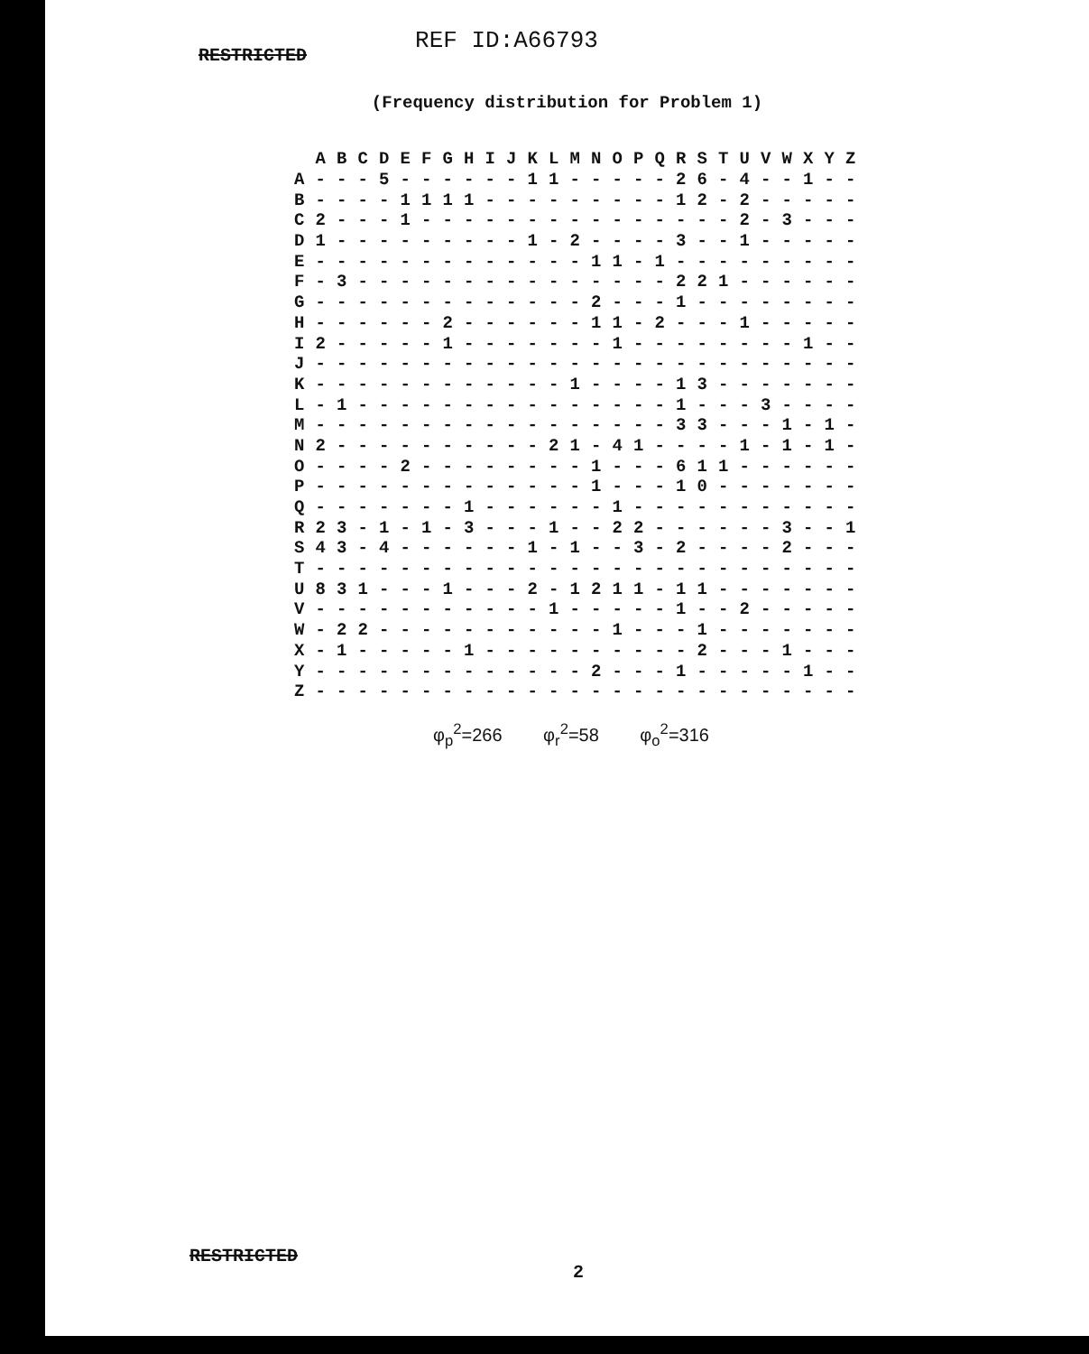RESTRICTED
REF ID:A66793
(Frequency distribution for Problem 1)
| | A | B | C | D | E | F | G | H | I | J | K | L | M | N | O | P | Q | R | S | T | U | V | W | X | Y | Z |
| --- | --- | --- | --- | --- | --- | --- | --- | --- | --- | --- | --- | --- | --- | --- | --- | --- | --- | --- | --- | --- | --- | --- | --- | --- | --- | --- |
| A | - | - | - | 5 | - | - | - | - | - | - | 1 | 1 | - | - | - | - | - | 2 | 6 | - | 4 | - | - | 1 | - | - |
| B | - | - | - | - | 1 | 1 | 1 | 1 | - | - | - | - | - | - | - | - | - | 1 | 2 | - | 2 | - | - | - | - | - |
| C | 2 | - | - | - | 1 | - | - | - | - | - | - | - | - | - | - | - | - | - | - | - | 2 | - | 3 | - | - | - |
| D | 1 | - | - | - | - | - | - | - | - | - | 1 | - | 2 | - | - | - | - | 3 | - | - | 1 | - | - | - | - | - |
| E | - | - | - | - | - | - | - | - | - | - | - | - | - | 1 | 1 | - | 1 | - | - | - | - | - | - | - | - | - |
| F | - | 3 | - | - | - | - | - | - | - | - | - | - | - | - | - | - | - | 2 | 2 | 1 | - | - | - | - | - | - |
| G | - | - | - | - | - | - | - | - | - | - | - | - | - | 2 | - | - | - | 1 | - | - | - | - | - | - | - | - |
| H | - | - | - | - | - | - | 2 | - | - | - | - | - | - | 1 | 1 | - | 2 | - | - | - | 1 | - | - | - | - | - |
| I | 2 | - | - | - | - | - | 1 | - | - | - | - | - | - | - | 1 | - | - | - | - | - | - | - | - | 1 | - | - |
| J | - | - | - | - | - | - | - | - | - | - | - | - | - | - | - | - | - | - | - | - | - | - | - | - | - | - |
| K | - | - | - | - | - | - | - | - | - | - | - | - | 1 | - | - | - | - | 1 | 3 | - | - | - | - | - | - | - |
| L | - | 1 | - | - | - | - | - | - | - | - | - | - | - | - | - | - | - | 1 | - | - | - | 3 | - | - | - | - |
| M | - | - | - | - | - | - | - | - | - | - | - | - | - | - | - | - | - | 3 | 3 | - | - | - | 1 | - | 1 | - |
| N | 2 | - | - | - | - | - | - | - | - | - | - | 2 | 1 | - | 4 | 1 | - | - | - | - | 1 | - | 1 | - | 1 | - |
| O | - | - | - | - | 2 | - | - | - | - | - | - | - | - | 1 | - | - | - | 6 | 1 | 1 | - | - | - | - | - | - |
| P | - | - | - | - | - | - | - | - | - | - | - | - | - | 1 | - | - | - | 1 | 0 | - | - | - | - | - | - | - |
| Q | - | - | - | - | - | - | - | 1 | - | - | - | - | - | - | 1 | - | - | - | - | - | - | - | - | - | - | - |
| R | 2 | 3 | - | 1 | - | 1 | - | 3 | - | - | - | 1 | - | - | 2 | 2 | - | - | - | - | - | - | 3 | - | - | 1 |
| S | 4 | 3 | - | 4 | - | - | - | - | - | - | 1 | - | 1 | - | - | 3 | - | 2 | - | - | - | - | 2 | - | - | - |
| T | - | - | - | - | - | - | - | - | - | - | - | - | - | - | - | - | - | - | - | - | - | - | - | - | - | - |
| U | 8 | 3 | 1 | - | - | - | 1 | - | - | - | 2 | - | 1 | 2 | 1 | 1 | - | 1 | 1 | - | - | - | - | - | - | - |
| V | - | - | - | - | - | - | - | - | - | - | - | 1 | - | - | - | - | - | 1 | - | - | 2 | - | - | - | - | - |
| W | - | 2 | 2 | - | - | - | - | - | - | - | - | - | - | - | 1 | - | - | - | 1 | - | - | - | - | - | - | - |
| X | - | 1 | - | - | - | - | - | 1 | - | - | - | - | - | - | - | - | - | - | 2 | - | - | - | 1 | - | - | - |
| Y | - | - | - | - | - | - | - | - | - | - | - | - | - | 2 | - | - | - | 1 | - | - | - | - | - | 1 | - | - |
| Z | - | - | - | - | - | - | - | - | - | - | - | - | - | - | - | - | - | - | - | - | - | - | - | - | - | - |
φ<sub>p</sub><sup>2</sup>=266 φ<sub>r</sub><sup>2</sup>=58 φ<sub>o</sub><sup>2</sup>=316
RESTRICTED
2